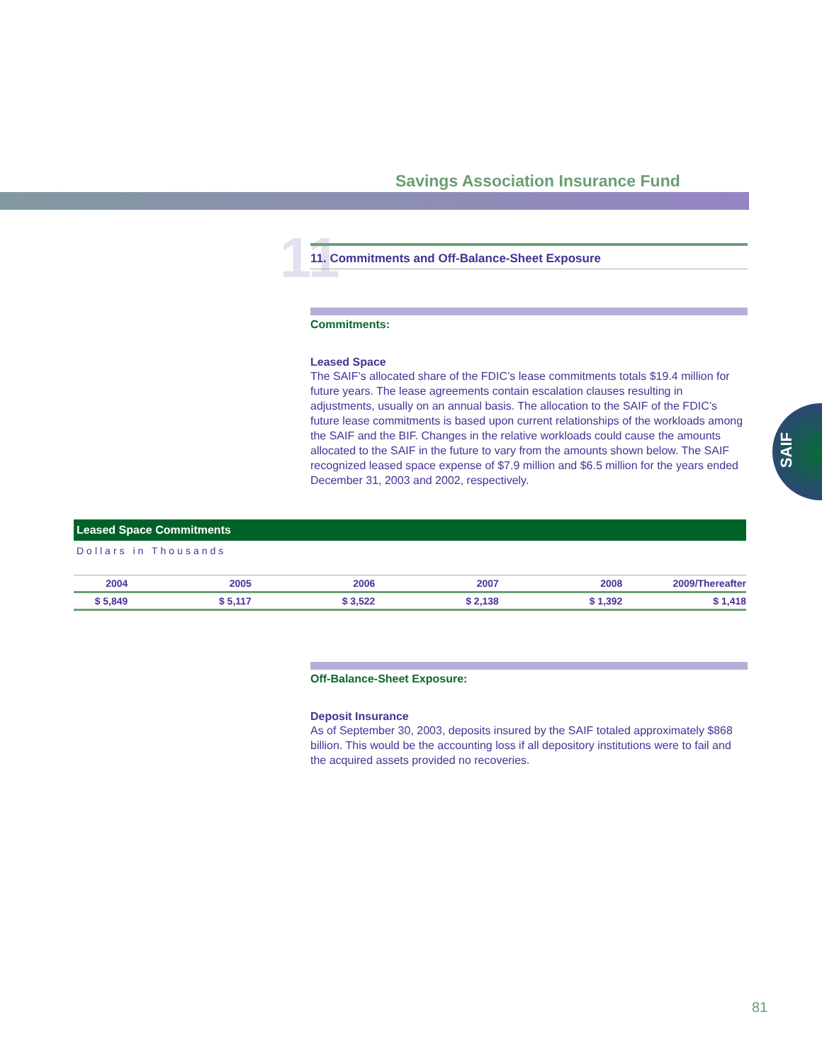Savings Association Insurance Fund
SAIF
11 11. Commitments and Off-Balance-Sheet Exposure
Commitments:
Leased Space
The SAIF’s allocated share of the FDIC’s lease commitments totals $19.4 million for future years. The lease agreements contain escalation clauses resulting in adjustments, usually on an annual basis. The allocation to the SAIF of the FDIC’s future lease commitments is based upon current relationships of the workloads among the SAIF and the BIF. Changes in the relative workloads could cause the amounts allocated to the SAIF in the future to vary from the amounts shown below. The SAIF recognized leased space expense of $7.9 million and $6.5 million for the years ended December 31, 2003 and 2002, respectively.
Leased Space Commitments
Dollars in Thousands
| 2004 | 2005 | 2006 | 2007 | 2008 | 2009/Thereafter |
| $ 5,849 | $ 5,117 | $ 3,522 | $ 2,138 | $ 1,392 | $ 1,418 |
Off-Balance-Sheet Exposure:
Deposit Insurance
As of September 30, 2003, deposits insured by the SAIF totaled approximately $868 billion. This would be the accounting loss if all depository institutions were to fail and the acquired assets provided no recoveries.
81